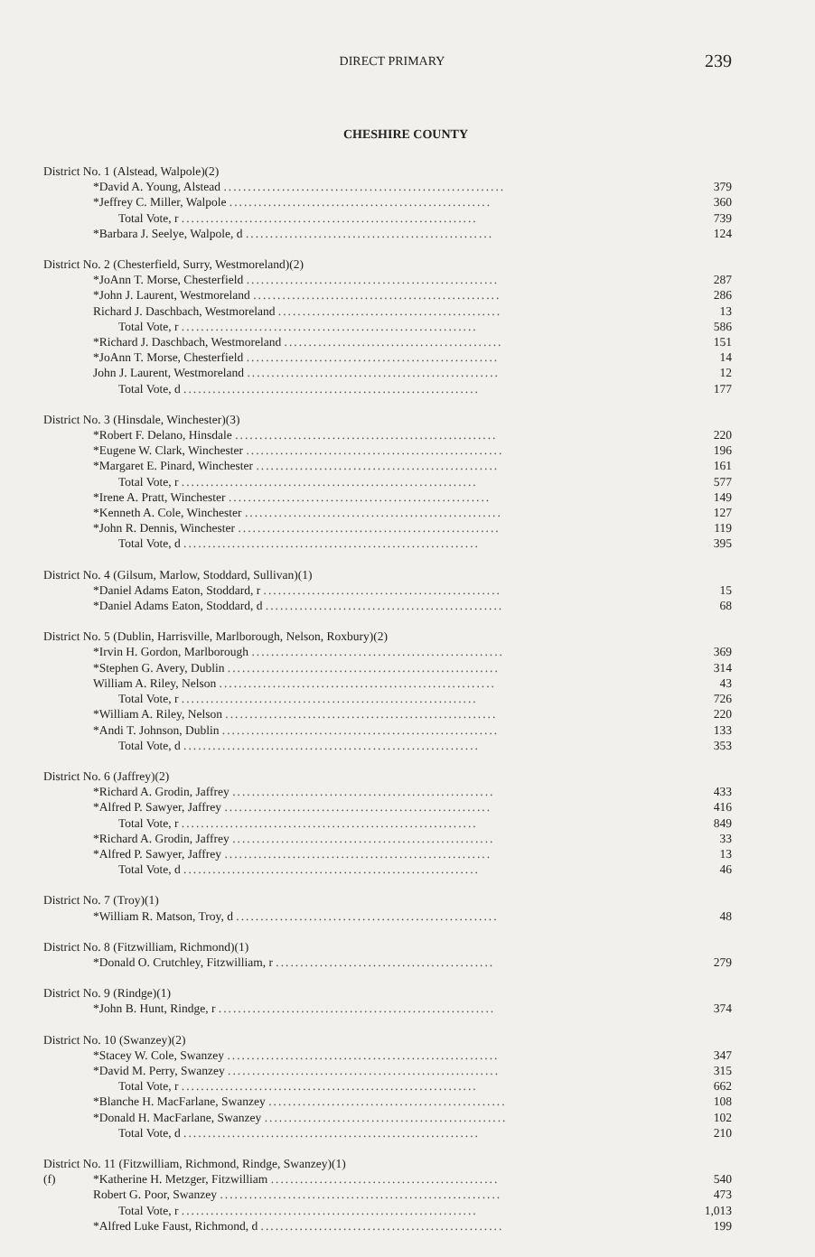DIRECT PRIMARY 239
CHESHIRE COUNTY
| District No. 1 (Alstead, Walpole)(2) | | |
| | *David A. Young, Alstead .......................................................... | 379 |
| | *Jeffrey C. Miller, Walpole ...................................................... | 360 |
| | Total Vote, r ............................................................. | 739 |
| | *Barbara J. Seelye, Walpole, d ................................................... | 124 |
| District No. 2 (Chesterfield, Surry, Westmoreland)(2) | | |
| | *JoAnn T. Morse, Chesterfield .................................................... | 287 |
| | *John J. Laurent, Westmoreland ................................................... | 286 |
| | Richard J. Daschbach, Westmoreland .............................................. | 13 |
| | Total Vote, r ............................................................. | 586 |
| | *Richard J. Daschbach, Westmoreland ............................................. | 151 |
| | *JoAnn T. Morse, Chesterfield .................................................... | 14 |
| | John J. Laurent, Westmoreland .................................................... | 12 |
| | Total Vote, d ............................................................. | 177 |
| District No. 3 (Hinsdale, Winchester)(3) | | |
| | *Robert F. Delano, Hinsdale ...................................................... | 220 |
| | *Eugene W. Clark, Winchester ..................................................... | 196 |
| | *Margaret E. Pinard, Winchester .................................................. | 161 |
| | Total Vote, r ............................................................. | 577 |
| | *Irene A. Pratt, Winchester ...................................................... | 149 |
| | *Kenneth A. Cole, Winchester ..................................................... | 127 |
| | *John R. Dennis, Winchester ...................................................... | 119 |
| | Total Vote, d ............................................................. | 395 |
| District No. 4 (Gilsum, Marlow, Stoddard, Sullivan)(1) | | |
| | *Daniel Adams Eaton, Stoddard, r ................................................. | 15 |
| | *Daniel Adams Eaton, Stoddard, d ................................................. | 68 |
| District No. 5 (Dublin, Harrisville, Marlborough, Nelson, Roxbury)(2) | | |
| | *Irvin H. Gordon, Marlborough .................................................... | 369 |
| | *Stephen G. Avery, Dublin ........................................................ | 314 |
| | William A. Riley, Nelson ......................................................... | 43 |
| | Total Vote, r ............................................................. | 726 |
| | *William A. Riley, Nelson ........................................................ | 220 |
| | *Andi T. Johnson, Dublin ......................................................... | 133 |
| | Total Vote, d ............................................................. | 353 |
| District No. 6 (Jaffrey)(2) | | |
| | *Richard A. Grodin, Jaffrey ...................................................... | 433 |
| | *Alfred P. Sawyer, Jaffrey ....................................................... | 416 |
| | Total Vote, r ............................................................. | 849 |
| | *Richard A. Grodin, Jaffrey ...................................................... | 33 |
| | *Alfred P. Sawyer, Jaffrey ....................................................... | 13 |
| | Total Vote, d ............................................................. | 46 |
| District No. 7 (Troy)(1) | | |
| | *William R. Matson, Troy, d ...................................................... | 48 |
| District No. 8 (Fitzwilliam, Richmond)(1) | | |
| | *Donald O. Crutchley, Fitzwilliam, r ............................................. | 279 |
| District No. 9 (Rindge)(1) | | |
| | *John B. Hunt, Rindge, r ......................................................... | 374 |
| District No. 10 (Swanzey)(2) | | |
| | *Stacey W. Cole, Swanzey ........................................................ | 347 |
| | *David M. Perry, Swanzey ........................................................ | 315 |
| | Total Vote, r ............................................................. | 662 |
| | *Blanche H. MacFarlane, Swanzey ................................................. | 108 |
| | *Donald H. MacFarlane, Swanzey .................................................. | 102 |
| | Total Vote, d ............................................................. | 210 |
| District No. 11 (Fitzwilliam, Richmond, Rindge, Swanzey)(1) | | |
| (f) | *Katherine H. Metzger, Fitzwilliam ............................................... | 540 |
| | Robert G. Poor, Swanzey .......................................................... | 473 |
| | Total Vote, r ............................................................. | 1,013 |
| | *Alfred Luke Faust, Richmond, d .................................................. | 199 |